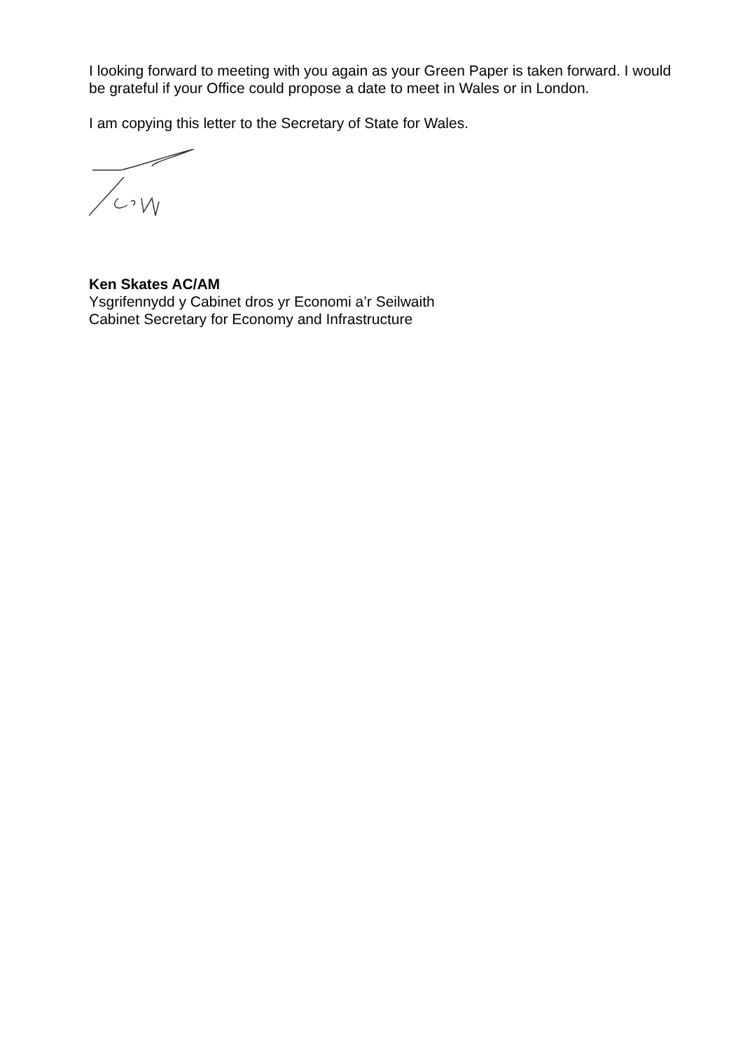I looking forward to meeting with you again as your Green Paper is taken forward. I would be grateful if your Office could propose a date to meet in Wales or in London.
I am copying this letter to the Secretary of State for Wales.
Ken Skates AC/AM
Ysgrifennydd y Cabinet dros yr Economi a’r Seilwaith
Cabinet Secretary for Economy and Infrastructure